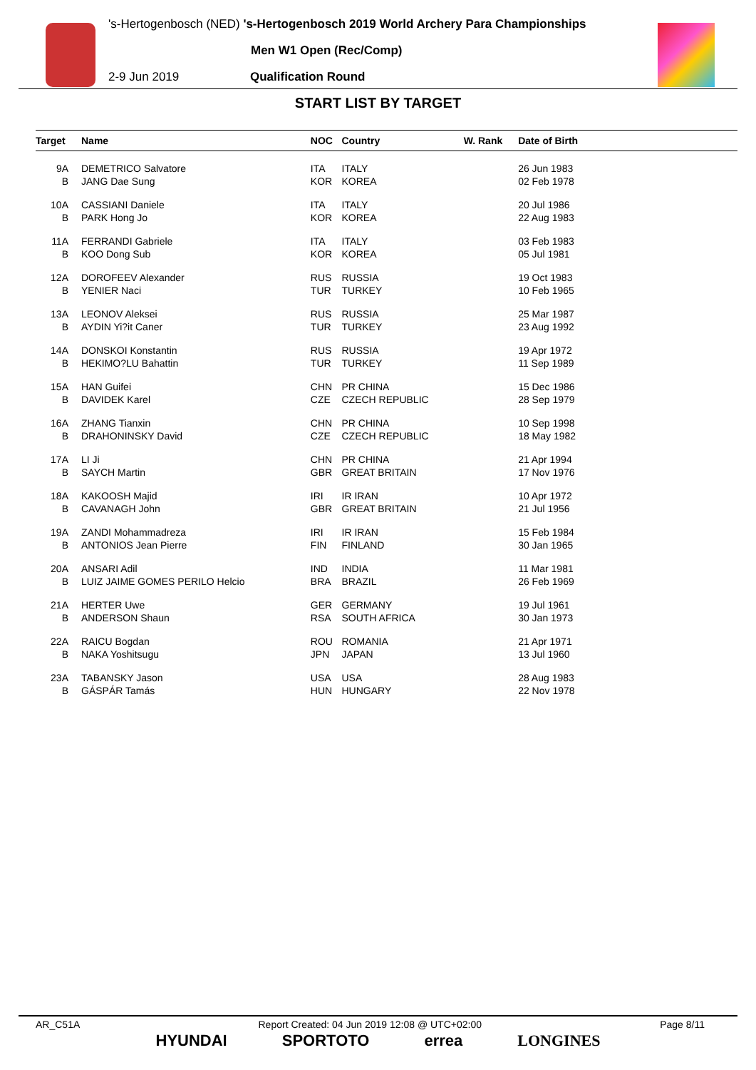's-Hertogenbosch (NED) 's-Hertogenbosch 2019 World Archery Para Championships
Men W1 Open (Rec/Comp)
2-9 Jun 2019 Qualification Round
START LIST BY TARGET
| Target | Name | NOC | Country | W. Rank | Date of Birth | |
| --- | --- | --- | --- | --- | --- | --- |
| 9A | DEMETRICO Salvatore | ITA | ITALY | | 26 Jun 1983 | |
| B | JANG Dae Sung | KOR | KOREA | | 02 Feb 1978 | |
| 10A | CASSIANI Daniele | ITA | ITALY | | 20 Jul 1986 | |
| B | PARK Hong Jo | KOR | KOREA | | 22 Aug 1983 | |
| 11A | FERRANDI Gabriele | ITA | ITALY | | 03 Feb 1983 | |
| B | KOO Dong Sub | KOR | KOREA | | 05 Jul 1981 | |
| 12A | DOROFEEV Alexander | RUS | RUSSIA | | 19 Oct 1983 | |
| B | YENIER Naci | TUR | TURKEY | | 10 Feb 1965 | |
| 13A | LEONOV Aleksei | RUS | RUSSIA | | 25 Mar 1987 | |
| B | AYDIN Yi?it Caner | TUR | TURKEY | | 23 Aug 1992 | |
| 14A | DONSKOI Konstantin | RUS | RUSSIA | | 19 Apr 1972 | |
| B | HEKIMO?LU Bahattin | TUR | TURKEY | | 11 Sep 1989 | |
| 15A | HAN Guifei | CHN | PR CHINA | | 15 Dec 1986 | |
| B | DAVIDEK Karel | CZE | CZECH REPUBLIC | | 28 Sep 1979 | |
| 16A | ZHANG Tianxin | CHN | PR CHINA | | 10 Sep 1998 | |
| B | DRAHONINSKY David | CZE | CZECH REPUBLIC | | 18 May 1982 | |
| 17A | LI Ji | CHN | PR CHINA | | 21 Apr 1994 | |
| B | SAYCH Martin | GBR | GREAT BRITAIN | | 17 Nov 1976 | |
| 18A | KAKOOSH Majid | IRI | IR IRAN | | 10 Apr 1972 | |
| B | CAVANAGH John | GBR | GREAT BRITAIN | | 21 Jul 1956 | |
| 19A | ZANDI Mohammadreza | IRI | IR IRAN | | 15 Feb 1984 | |
| B | ANTONIOS Jean Pierre | FIN | FINLAND | | 30 Jan 1965 | |
| 20A | ANSARI Adil | IND | INDIA | | 11 Mar 1981 | |
| B | LUIZ JAIME GOMES PERILO Helcio | BRA | BRAZIL | | 26 Feb 1969 | |
| 21A | HERTER Uwe | GER | GERMANY | | 19 Jul 1961 | |
| B | ANDERSON Shaun | RSA | SOUTH AFRICA | | 30 Jan 1973 | |
| 22A | RAICU Bogdan | ROU | ROMANIA | | 21 Apr 1971 | |
| B | NAKA Yoshitsugu | JPN | JAPAN | | 13 Jul 1960 | |
| 23A | TABANSKY Jason | USA | USA | | 28 Aug 1983 | |
| B | GÁSPÁR Tamás | HUN | HUNGARY | | 22 Nov 1978 | |
AR_C51A Report Created: 04 Jun 2019 12:08 @ UTC+02:00 Page 8/11
HYUNDAI SPORTOTO errea LONGINES